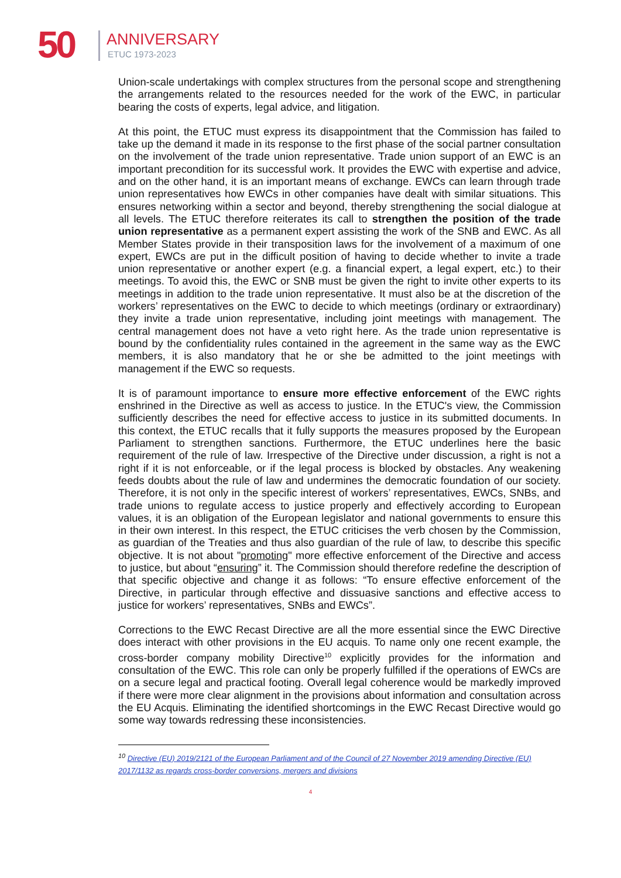50 ANNIVERSARY
ETUC 1973-2023
Union-scale undertakings with complex structures from the personal scope and strengthening the arrangements related to the resources needed for the work of the EWC, in particular bearing the costs of experts, legal advice, and litigation.
At this point, the ETUC must express its disappointment that the Commission has failed to take up the demand it made in its response to the first phase of the social partner consultation on the involvement of the trade union representative. Trade union support of an EWC is an important precondition for its successful work. It provides the EWC with expertise and advice, and on the other hand, it is an important means of exchange. EWCs can learn through trade union representatives how EWCs in other companies have dealt with similar situations. This ensures networking within a sector and beyond, thereby strengthening the social dialogue at all levels. The ETUC therefore reiterates its call to strengthen the position of the trade union representative as a permanent expert assisting the work of the SNB and EWC. As all Member States provide in their transposition laws for the involvement of a maximum of one expert, EWCs are put in the difficult position of having to decide whether to invite a trade union representative or another expert (e.g. a financial expert, a legal expert, etc.) to their meetings. To avoid this, the EWC or SNB must be given the right to invite other experts to its meetings in addition to the trade union representative. It must also be at the discretion of the workers’ representatives on the EWC to decide to which meetings (ordinary or extraordinary) they invite a trade union representative, including joint meetings with management. The central management does not have a veto right here. As the trade union representative is bound by the confidentiality rules contained in the agreement in the same way as the EWC members, it is also mandatory that he or she be admitted to the joint meetings with management if the EWC so requests.
It is of paramount importance to ensure more effective enforcement of the EWC rights enshrined in the Directive as well as access to justice. In the ETUC's view, the Commission sufficiently describes the need for effective access to justice in its submitted documents. In this context, the ETUC recalls that it fully supports the measures proposed by the European Parliament to strengthen sanctions. Furthermore, the ETUC underlines here the basic requirement of the rule of law. Irrespective of the Directive under discussion, a right is not a right if it is not enforceable, or if the legal process is blocked by obstacles. Any weakening feeds doubts about the rule of law and undermines the democratic foundation of our society. Therefore, it is not only in the specific interest of workers’ representatives, EWCs, SNBs, and trade unions to regulate access to justice properly and effectively according to European values, it is an obligation of the European legislator and national governments to ensure this in their own interest. In this respect, the ETUC criticises the verb chosen by the Commission, as guardian of the Treaties and thus also guardian of the rule of law, to describe this specific objective. It is not about "promoting" more effective enforcement of the Directive and access to justice, but about “ensuring” it. The Commission should therefore redefine the description of that specific objective and change it as follows: “To ensure effective enforcement of the Directive, in particular through effective and dissuasive sanctions and effective access to justice for workers’ representatives, SNBs and EWCs”.
Corrections to the EWC Recast Directive are all the more essential since the EWC Directive does interact with other provisions in the EU acquis. To name only one recent example, the cross-border company mobility Directive<sup>10</sup> explicitly provides for the information and consultation of the EWC. This role can only be properly fulfilled if the operations of EWCs are on a secure legal and practical footing. Overall legal coherence would be markedly improved if there were more clear alignment in the provisions about information and consultation across the EU Acquis. Eliminating the identified shortcomings in the EWC Recast Directive would go some way towards redressing these inconsistencies.
<sup>10</sup> Directive (EU) 2019/2121 of the European Parliament and of the Council of 27 November 2019 amending Directive (EU) 2017/1132 as regards cross-border conversions, mergers and divisions
4